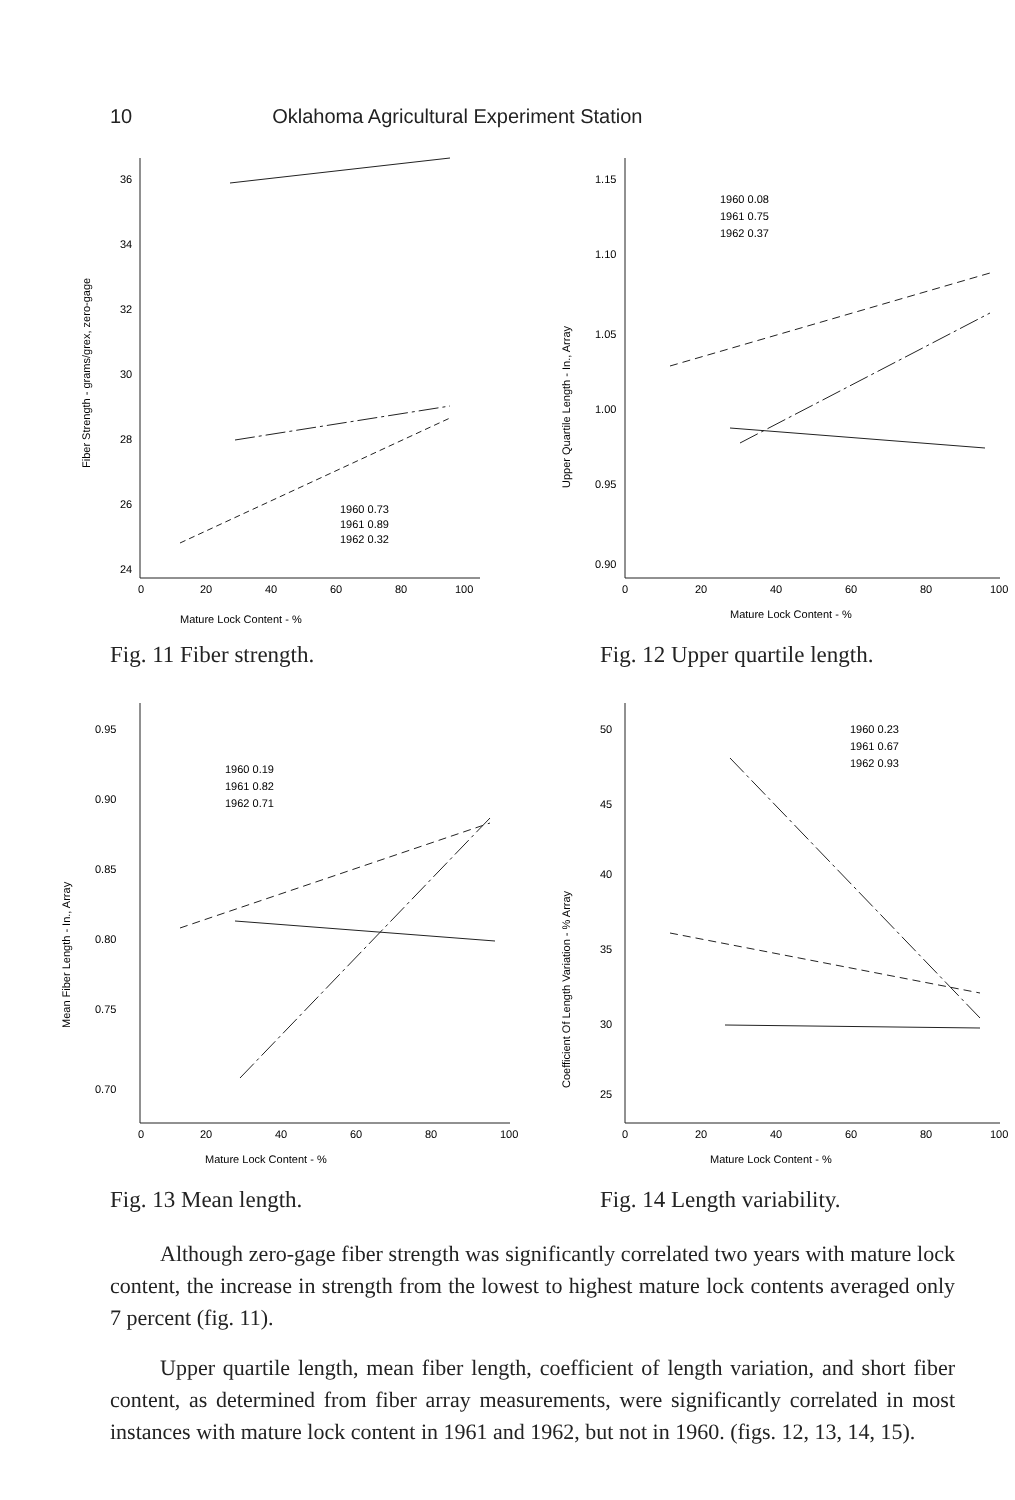10 Oklahoma Agricultural Experiment Station
36
34
32
30
28
26
24
0
20
40
60
80
100
Mature Lock Content - %
Fiber Strength - grams/grex, zero-gage
1960 0.73
1961 0.89
1962 0.32
Fig. 11 Fiber strength.
1.15
1.10
1.05
1.00
0.95
0.90
0
20
40
60
80
100
Mature Lock Content - %
Upper Quartile Length - In., Array
1960 0.08
1961 0.75
1962 0.37
Fig. 12 Upper quartile length.
0.95
0.90
0.85
0.80
0.75
0.70
0
20
40
60
80
100
Mature Lock Content - %
Mean Fiber Length - In., Array
1960 0.19
1961 0.82
1962 0.71
Fig. 13 Mean length.
50
45
40
35
30
25
0
20
40
60
80
100
Mature Lock Content - %
Coefficient Of Length Variation - % Array
1960 0.23
1961 0.67
1962 0.93
Fig. 14 Length variability.
Although zero-gage fiber strength was significantly correlated two years with mature lock content, the increase in strength from the lowest to highest mature lock contents averaged only 7 percent (fig. 11).
Upper quartile length, mean fiber length, coefficient of length variation, and short fiber content, as determined from fiber array measurements, were significantly correlated in most instances with mature lock content in 1961 and 1962, but not in 1960. (figs. 12, 13, 14, 15).